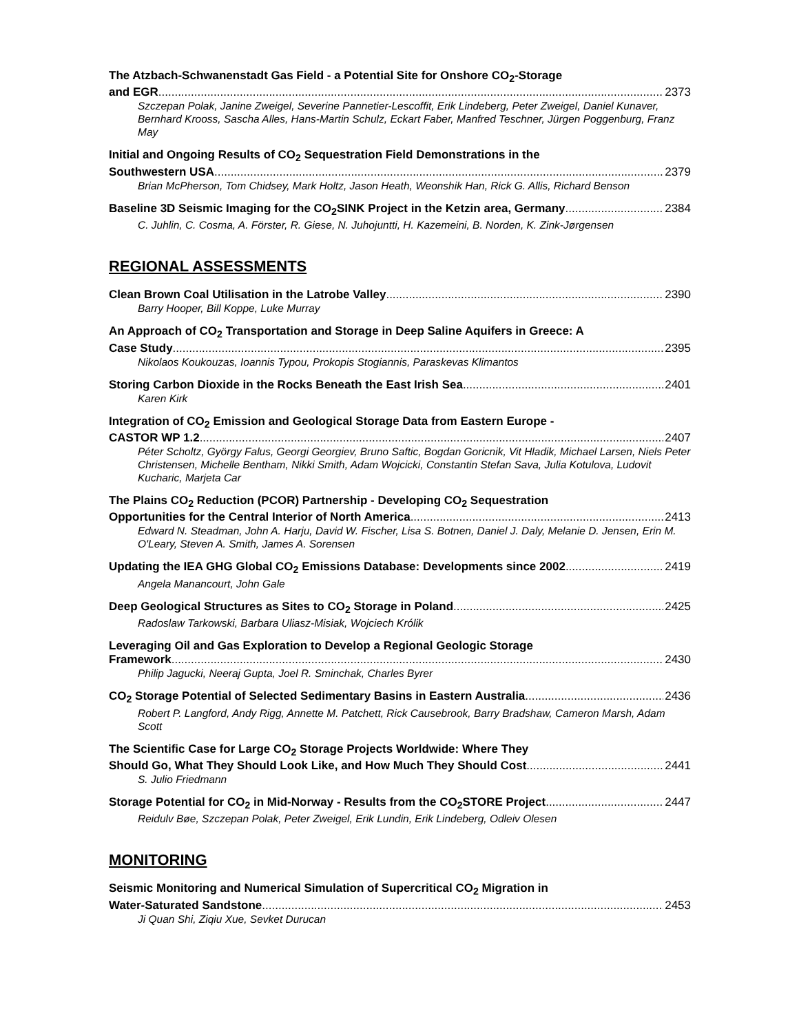The Atzbach-Schwanenstadt Gas Field - a Potential Site for Onshore CO<sub>2</sub>-Storage
and EGR 2373
Szczepan Polak, Janine Zweigel, Severine Pannetier-Lescoffit, Erik Lindeberg, Peter Zweigel, Daniel Kunaver, Bernhard Krooss, Sascha Alles, Hans-Martin Schulz, Eckart Faber, Manfred Teschner, Jürgen Poggenburg, Franz May
Initial and Ongoing Results of CO<sub>2</sub> Sequestration Field Demonstrations in the
Southwestern USA 2379
Brian McPherson, Tom Chidsey, Mark Holtz, Jason Heath, Weonshik Han, Rick G. Allis, Richard Benson
Baseline 3D Seismic Imaging for the CO<sub>2</sub>SINK Project in the Ketzin area, Germany 2384
C. Juhlin, C. Cosma, A. Förster, R. Giese, N. Juhojuntti, H. Kazemeini, B. Norden, K. Zink-Jørgensen
REGIONAL ASSESSMENTS
Clean Brown Coal Utilisation in the Latrobe Valley 2390
Barry Hooper, Bill Koppe, Luke Murray
An Approach of CO<sub>2</sub> Transportation and Storage in Deep Saline Aquifers in Greece: A
Case Study 2395
Nikolaos Koukouzas, Ioannis Typou, Prokopis Stogiannis, Paraskevas Klimantos
Storing Carbon Dioxide in the Rocks Beneath the East Irish Sea 2401
Karen Kirk
Integration of CO<sub>2</sub> Emission and Geological Storage Data from Eastern Europe -
CASTOR WP 1.2 2407
Péter Scholtz, György Falus, Georgi Georgiev, Bruno Saftic, Bogdan Goricnik, Vit Hladik, Michael Larsen, Niels Peter Christensen, Michelle Bentham, Nikki Smith, Adam Wojcicki, Constantin Stefan Sava, Julia Kotulova, Ludovit Kucharic, Marjeta Car
The Plains CO<sub>2</sub> Reduction (PCOR) Partnership - Developing CO<sub>2</sub> Sequestration
Opportunities for the Central Interior of North America 2413
Edward N. Steadman, John A. Harju, David W. Fischer, Lisa S. Botnen, Daniel J. Daly, Melanie D. Jensen, Erin M. O'Leary, Steven A. Smith, James A. Sorensen
Updating the IEA GHG Global CO<sub>2</sub> Emissions Database: Developments since 2002 2419
Angela Manancourt, John Gale
Deep Geological Structures as Sites to CO<sub>2</sub> Storage in Poland 2425
Radoslaw Tarkowski, Barbara Uliasz-Misiak, Wojciech Królik
Leveraging Oil and Gas Exploration to Develop a Regional Geologic Storage
Framework 2430
Philip Jagucki, Neeraj Gupta, Joel R. Sminchak, Charles Byrer
CO<sub>2</sub> Storage Potential of Selected Sedimentary Basins in Eastern Australia 2436
Robert P. Langford, Andy Rigg, Annette M. Patchett, Rick Causebrook, Barry Bradshaw, Cameron Marsh, Adam Scott
The Scientific Case for Large CO<sub>2</sub> Storage Projects Worldwide: Where They
Should Go, What They Should Look Like, and How Much They Should Cost 2441
S. Julio Friedmann
Storage Potential for CO<sub>2</sub> in Mid-Norway - Results from the CO<sub>2</sub>STORE Project 2447
Reidulv Bøe, Szczepan Polak, Peter Zweigel, Erik Lundin, Erik Lindeberg, Odleiv Olesen
MONITORING
Seismic Monitoring and Numerical Simulation of Supercritical CO<sub>2</sub> Migration in
Water-Saturated Sandstone 2453
Ji Quan Shi, Ziqiu Xue, Sevket Durucan